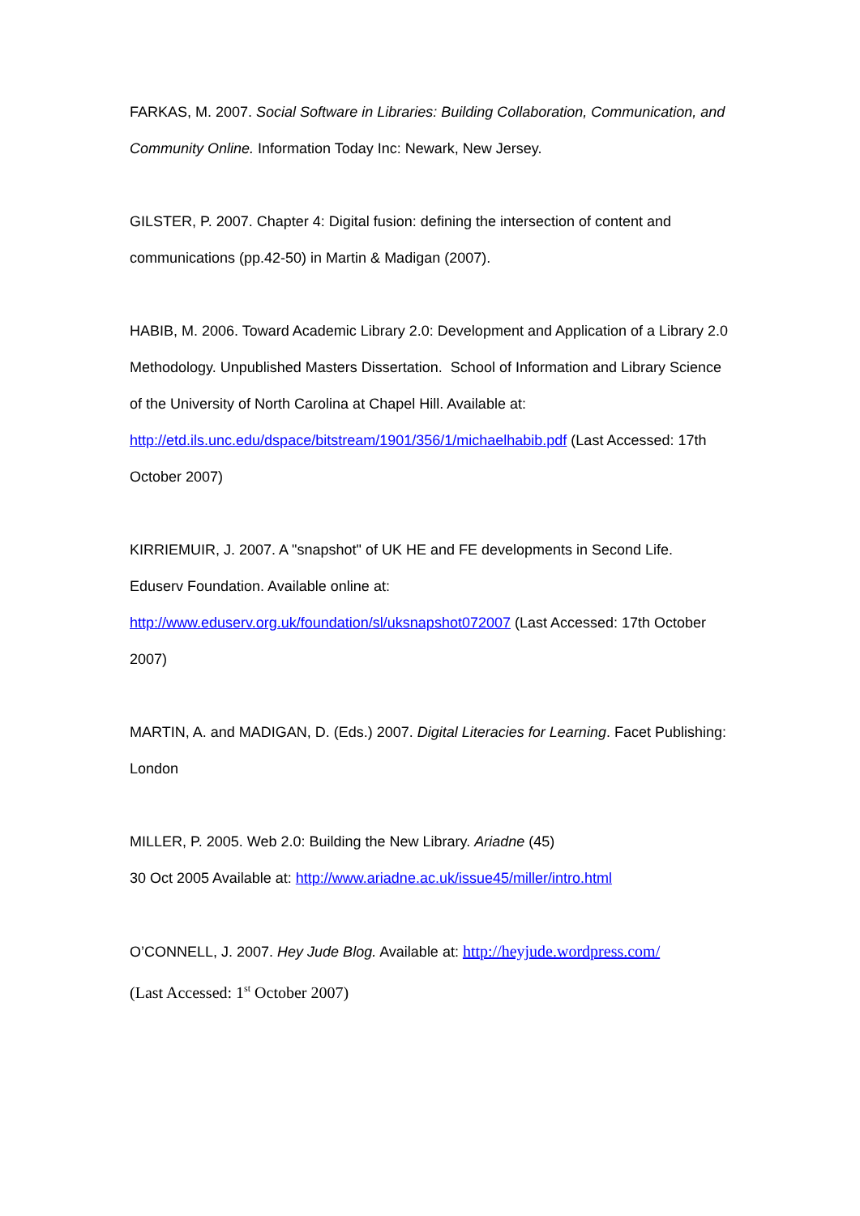FARKAS, M. 2007. Social Software in Libraries: Building Collaboration, Communication, and Community Online. Information Today Inc: Newark, New Jersey.
GILSTER, P. 2007. Chapter 4: Digital fusion: defining the intersection of content and communications (pp.42-50) in Martin & Madigan (2007).
HABIB, M. 2006. Toward Academic Library 2.0: Development and Application of a Library 2.0 Methodology. Unpublished Masters Dissertation. School of Information and Library Science of the University of North Carolina at Chapel Hill. Available at: http://etd.ils.unc.edu/dspace/bitstream/1901/356/1/michaelhabib.pdf (Last Accessed: 17th October 2007)
KIRRIEMUIR, J. 2007. A "snapshot" of UK HE and FE developments in Second Life. Eduserv Foundation. Available online at:
http://www.eduserv.org.uk/foundation/sl/uksnapshot072007 (Last Accessed: 17th October 2007)
MARTIN, A. and MADIGAN, D. (Eds.) 2007. Digital Literacies for Learning. Facet Publishing: London
MILLER, P. 2005. Web 2.0: Building the New Library. Ariadne (45)
30 Oct 2005 Available at: http://www.ariadne.ac.uk/issue45/miller/intro.html
O’CONNELL, J. 2007. Hey Jude Blog. Available at: http://heyjude.wordpress.com/
(Last Accessed: 1<sup>st</sup> October 2007)